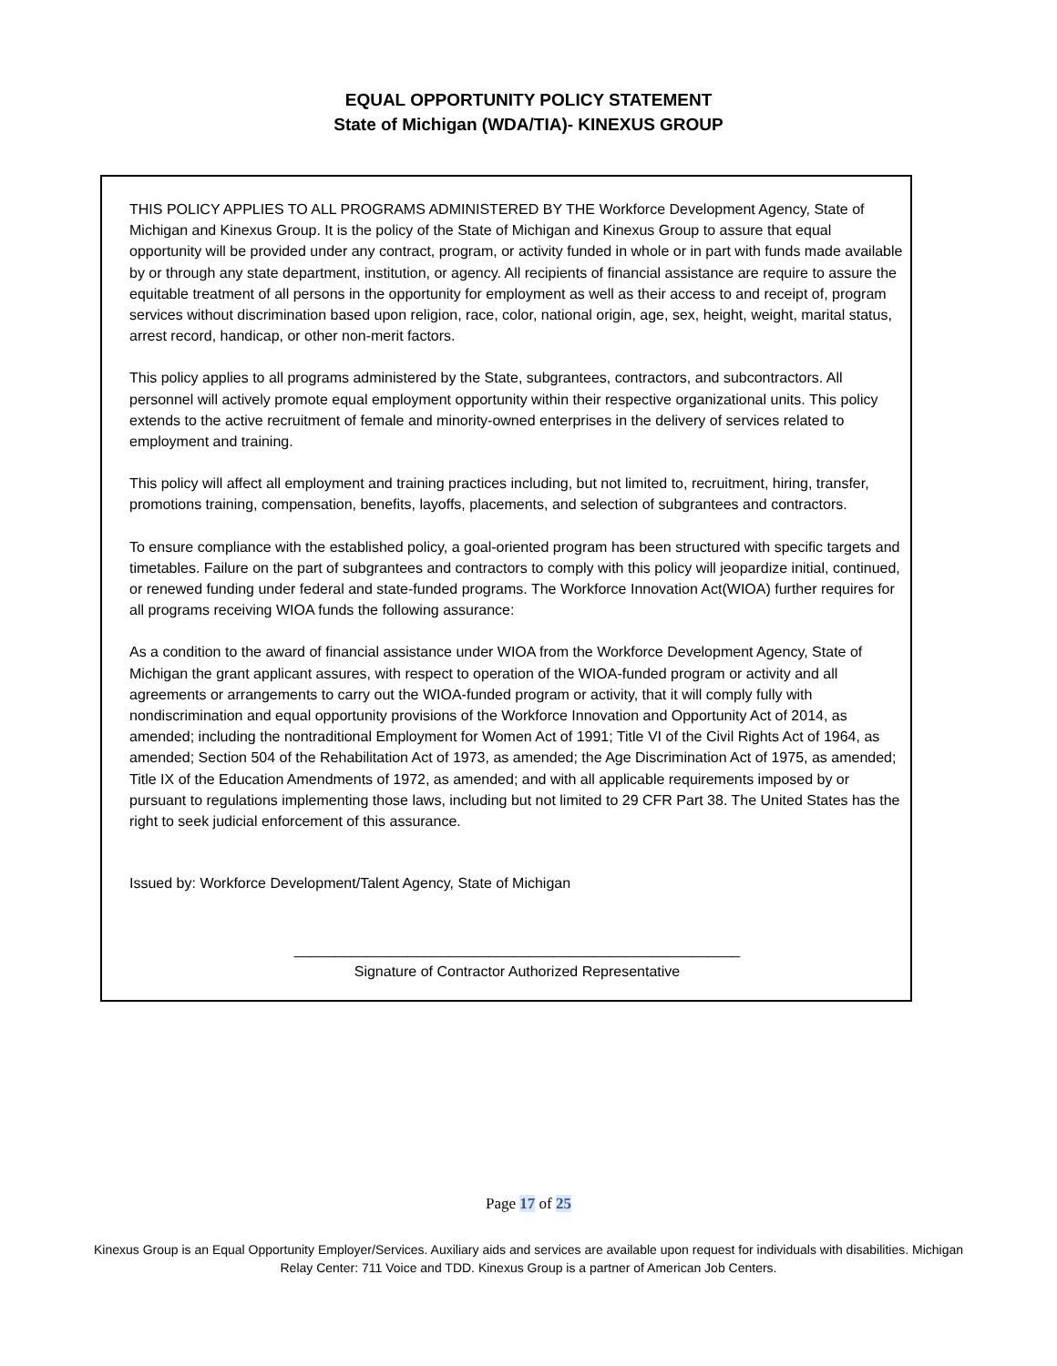EQUAL OPPORTUNITY POLICY STATEMENT
State of Michigan (WDA/TIA)- KINEXUS GROUP
THIS POLICY APPLIES TO ALL PROGRAMS ADMINISTERED BY THE Workforce Development Agency, State of Michigan and Kinexus Group. It is the policy of the State of Michigan and Kinexus Group to assure that equal opportunity will be provided under any contract, program, or activity funded in whole or in part with funds made available by or through any state department, institution, or agency. All recipients of financial assistance are require to assure the equitable treatment of all persons in the opportunity for employment as well as their access to and receipt of, program services without discrimination based upon religion, race, color, national origin, age, sex, height, weight, marital status, arrest record, handicap, or other non-merit factors.
This policy applies to all programs administered by the State, subgrantees, contractors, and subcontractors. All personnel will actively promote equal employment opportunity within their respective organizational units. This policy extends to the active recruitment of female and minority-owned enterprises in the delivery of services related to employment and training.
This policy will affect all employment and training practices including, but not limited to, recruitment, hiring, transfer, promotions training, compensation, benefits, layoffs, placements, and selection of subgrantees and contractors.
To ensure compliance with the established policy, a goal-oriented program has been structured with specific targets and timetables. Failure on the part of subgrantees and contractors to comply with this policy will jeopardize initial, continued, or renewed funding under federal and state-funded programs. The Workforce Innovation Act(WIOA) further requires for all programs receiving WIOA funds the following assurance:
As a condition to the award of financial assistance under WIOA from the Workforce Development Agency, State of Michigan the grant applicant assures, with respect to operation of the WIOA-funded program or activity and all agreements or arrangements to carry out the WIOA-funded program or activity, that it will comply fully with nondiscrimination and equal opportunity provisions of the Workforce Innovation and Opportunity Act of 2014, as amended; including the nontraditional Employment for Women Act of 1991; Title VI of the Civil Rights Act of 1964, as amended; Section 504 of the Rehabilitation Act of 1973, as amended; the Age Discrimination Act of 1975, as amended; Title IX of the Education Amendments of 1972, as amended; and with all applicable requirements imposed by or pursuant to regulations implementing those laws, including but not limited to 29 CFR Part 38. The United States has the right to seek judicial enforcement of this assurance.
Issued by: Workforce Development/Talent Agency, State of Michigan
_______________________________________________________
Signature of Contractor Authorized Representative
Page 17 of 25
Kinexus Group is an Equal Opportunity Employer/Services. Auxiliary aids and services are available upon request for individuals with disabilities. Michigan Relay Center: 711 Voice and TDD. Kinexus Group is a partner of American Job Centers.